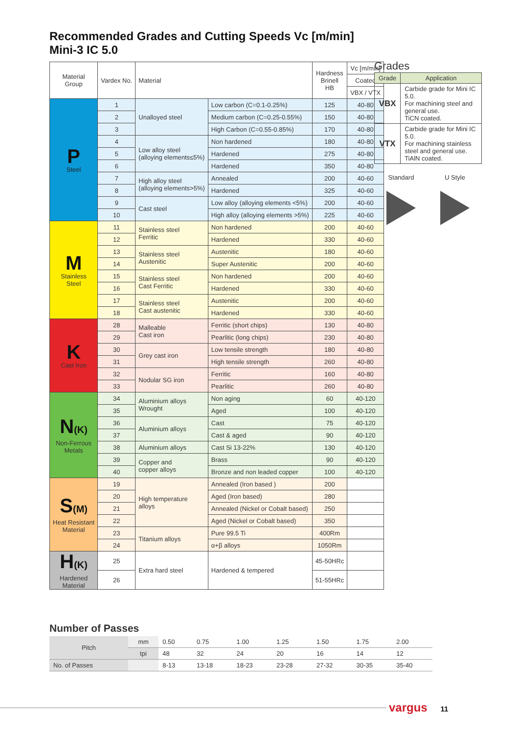Recommended Grades and Cutting Speeds Vc [m/min]
Mini-3 IC 5.0
| Material Group | Vardex No. | Material | | Hardness Brinell HB | Vc [m/min] |
| --- | --- | --- | --- | --- | --- |
| | | | | | Coated |
| | | | | | VBX / VTX |
| P Steel | 1 | Unalloyed steel | Low carbon (C=0.1-0.25%) | 125 | 40-80 |
| | 2 | | Medium carbon (C=0.25-0.55%) | 150 | 40-80 |
| | 3 | | High Carbon (C=0.55-0.85%) | 170 | 40-80 |
| | 4 | Low alloy steel (alloying elements≤5%) | Non hardened | 180 | 40-80 |
| | 5 | | Hardened | 275 | 40-80 |
| | 6 | | Hardened | 350 | 40-80 |
| | 7 | High alloy steel (alloying elements>5%) | Annealed | 200 | 40-60 |
| | 8 | | Hardened | 325 | 40-60 |
| | 9 | Cast steel | Low alloy (alloying elements <5%) | 200 | 40-60 |
| | 10 | | High alloy (alloying elements >5%) | 225 | 40-60 |
| M Stainless Steel | 11 | Stainless steel Ferritic | Non hardened | 200 | 40-60 |
| | 12 | | Hardened | 330 | 40-60 |
| | 13 | Stainless steel Austenitic | Austenitic | 180 | 40-60 |
| | 14 | | Super Austenitic | 200 | 40-60 |
| | 15 | Stainless steel Cast Ferritic | Non hardened | 200 | 40-60 |
| | 16 | | Hardened | 330 | 40-60 |
| | 17 | Stainless steel Cast austenitic | Austenitic | 200 | 40-60 |
| | 18 | | Hardened | 330 | 40-60 |
| K Cast Iron | 28 | Malleable Cast iron | Ferritic (short chips) | 130 | 40-80 |
| | 29 | | Pearlitic (long chips) | 230 | 40-80 |
| | 30 | Grey cast iron | Low tensile strength | 180 | 40-80 |
| | 31 | | High tensile strength | 260 | 40-80 |
| | 32 | Nodular SG iron | Ferritic | 160 | 40-80 |
| | 33 | | Pearlitic | 260 | 40-80 |
| N (K) Non-Ferrous Metals | 34 | Aluminium alloys Wrought | Non aging | 60 | 40-120 |
| | 35 | | Aged | 100 | 40-120 |
| | 36 | Aluminium alloys | Cast | 75 | 40-120 |
| | 37 | | Cast & aged | 90 | 40-120 |
| | 38 | Aluminium alloys | Cast Si 13-22% | 130 | 40-120 |
| | 39 | Copper and copper alloys | Brass | 90 | 40-120 |
| | 40 | | Bronze and non leaded copper | 100 | 40-120 |
| S (M) Heat Resistant Material | 19 | High temperature alloys | Annealed (Iron based ) | 200 | |
| | 20 | | Aged (Iron based) | 280 | |
| | 21 | | Annealed (Nickel or Cobalt based) | 250 | |
| | 22 | | Aged (Nickel or Cobalt based) | 350 | |
| | 23 | Titanium alloys | Pure 99.5 Ti | 400Rm | |
| | 24 | | α+β alloys | 1050Rm | |
| H (K) Hardened Material | 25 | Extra hard steel | Hardened & tempered | 45-50HRc | |
| | 26 | | | 51-55HRc | |
Grades
| Grade | Application |
| --- | --- |
| VBX | Carbide grade for Mini IC 5.0. For machining steel and general use. TiCN coated. |
| VTX | Carbide grade for Mini IC 5.0. For machining stainless steel and general use. TiAlN coated. |
Standard U Style
Number of Passes
| Pitch | mm | 0.50 | 0.75 | 1.00 | 1.25 | 1.50 | 1.75 | 2.00 |
| | tpi | 48 | 32 | 24 | 20 | 16 | 14 | 12 |
| No. of Passes | | 8-13 | 13-18 | 18-23 | 23-28 | 27-32 | 30-35 | 35-40 |
vargus 11